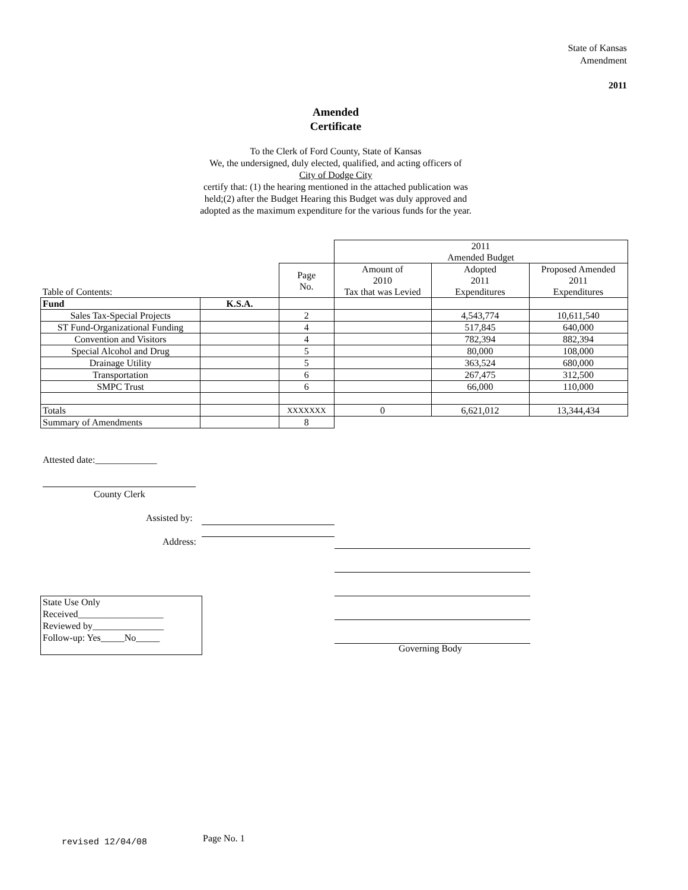State of Kansas
Amendment
2011
Amended
Certificate
To the Clerk of Ford County, State of Kansas
We, the undersigned, duly elected, qualified, and acting officers of
City of Dodge City
certify that: (1) the hearing mentioned in the attached publication was
held;(2) after the Budget Hearing this Budget was duly approved and
adopted as the maximum expenditure for the various funds for the year.
| | | | 2011 Amended Budget | | |
| Table of Contents: | | Page No. | Amount of 2010 Tax that was Levied | Adopted 2011 Expenditures | Proposed Amended 2011 Expenditures |
| Fund | K.S.A. | | | | |
| Sales Tax-Special Projects | | 2 | | 4,543,774 | 10,611,540 |
| ST Fund-Organizational Funding | | 4 | | 517,845 | 640,000 |
| Convention and Visitors | | 4 | | 782,394 | 882,394 |
| Special Alcohol and Drug | | 5 | | 80,000 | 108,000 |
| Drainage Utility | | 5 | | 363,524 | 680,000 |
| Transportation | | 6 | | 267,475 | 312,500 |
| SMPC Trust | | 6 | | 66,000 | 110,000 |
| Totals | | XXXXXXX | 0 | 6,621,012 | 13,344,434 |
| Summary of Amendments | | 8 | | | |
Attested date:_____________
County Clerk
Assisted by:
Address:
Governing Body
State Use Only
Received__________________
Reviewed by_______________
Follow-up: Yes_____No_____
revised 12/04/08 Page No. 1